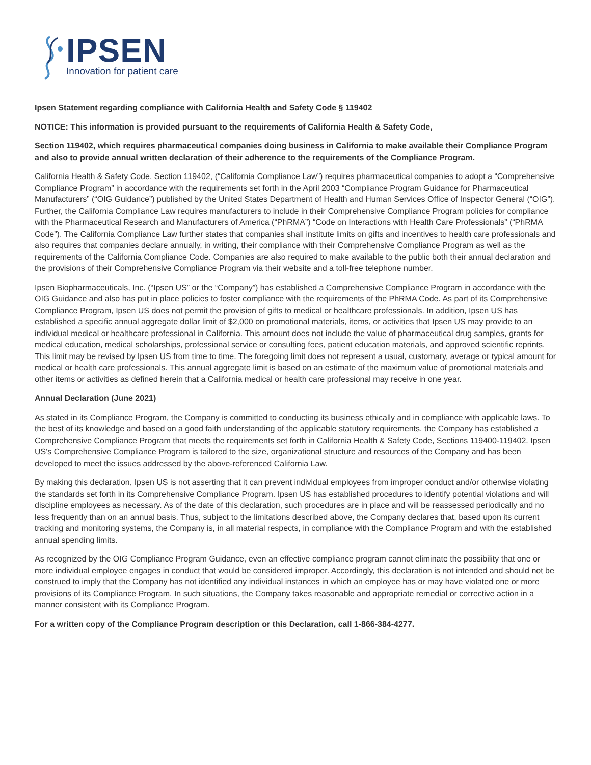IPSEN
Innovation for patient care
Ipsen Statement regarding compliance with California Health and Safety Code § 119402
NOTICE: This information is provided pursuant to the requirements of California Health & Safety Code,
Section 119402, which requires pharmaceutical companies doing business in California to make available their Compliance Program and also to provide annual written declaration of their adherence to the requirements of the Compliance Program.
California Health & Safety Code, Section 119402, (“California Compliance Law”) requires pharmaceutical companies to adopt a “Comprehensive Compliance Program” in accordance with the requirements set forth in the April 2003 “Compliance Program Guidance for Pharmaceutical Manufacturers” (“OIG Guidance”) published by the United States Department of Health and Human Services Office of Inspector General (“OIG”). Further, the California Compliance Law requires manufacturers to include in their Comprehensive Compliance Program policies for compliance with the Pharmaceutical Research and Manufacturers of America (“PhRMA”) “Code on Interactions with Health Care Professionals” (“PhRMA Code”). The California Compliance Law further states that companies shall institute limits on gifts and incentives to health care professionals and also requires that companies declare annually, in writing, their compliance with their Comprehensive Compliance Program as well as the requirements of the California Compliance Code. Companies are also required to make available to the public both their annual declaration and the provisions of their Comprehensive Compliance Program via their website and a toll-free telephone number.
Ipsen Biopharmaceuticals, Inc. (“Ipsen US” or the “Company”) has established a Comprehensive Compliance Program in accordance with the OIG Guidance and also has put in place policies to foster compliance with the requirements of the PhRMA Code. As part of its Comprehensive Compliance Program, Ipsen US does not permit the provision of gifts to medical or healthcare professionals. In addition, Ipsen US has established a specific annual aggregate dollar limit of $2,000 on promotional materials, items, or activities that Ipsen US may provide to an individual medical or healthcare professional in California. This amount does not include the value of pharmaceutical drug samples, grants for medical education, medical scholarships, professional service or consulting fees, patient education materials, and approved scientific reprints. This limit may be revised by Ipsen US from time to time. The foregoing limit does not represent a usual, customary, average or typical amount for medical or health care professionals. This annual aggregate limit is based on an estimate of the maximum value of promotional materials and other items or activities as defined herein that a California medical or health care professional may receive in one year.
Annual Declaration (June 2021)
As stated in its Compliance Program, the Company is committed to conducting its business ethically and in compliance with applicable laws. To the best of its knowledge and based on a good faith understanding of the applicable statutory requirements, the Company has established a Comprehensive Compliance Program that meets the requirements set forth in California Health & Safety Code, Sections 119400-119402. Ipsen US's Comprehensive Compliance Program is tailored to the size, organizational structure and resources of the Company and has been developed to meet the issues addressed by the above-referenced California Law.
By making this declaration, Ipsen US is not asserting that it can prevent individual employees from improper conduct and/or otherwise violating the standards set forth in its Comprehensive Compliance Program. Ipsen US has established procedures to identify potential violations and will discipline employees as necessary. As of the date of this declaration, such procedures are in place and will be reassessed periodically and no less frequently than on an annual basis. Thus, subject to the limitations described above, the Company declares that, based upon its current tracking and monitoring systems, the Company is, in all material respects, in compliance with the Compliance Program and with the established annual spending limits.
As recognized by the OIG Compliance Program Guidance, even an effective compliance program cannot eliminate the possibility that one or more individual employee engages in conduct that would be considered improper. Accordingly, this declaration is not intended and should not be construed to imply that the Company has not identified any individual instances in which an employee has or may have violated one or more provisions of its Compliance Program. In such situations, the Company takes reasonable and appropriate remedial or corrective action in a manner consistent with its Compliance Program.
For a written copy of the Compliance Program description or this Declaration, call 1-866-384-4277.